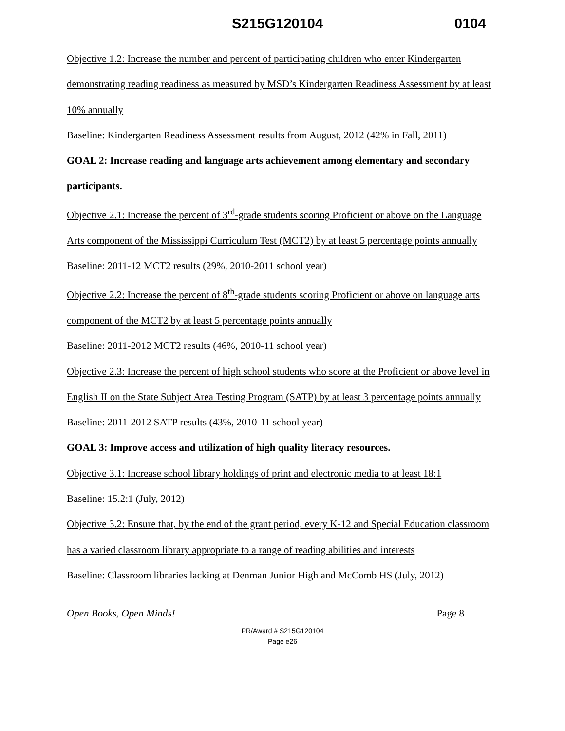S215G120104 0104
Objective 1.2: Increase the number and percent of participating children who enter Kindergarten demonstrating reading readiness as measured by MSD’s Kindergarten Readiness Assessment by at least 10% annually
Baseline: Kindergarten Readiness Assessment results from August, 2012 (42% in Fall, 2011)
GOAL 2: Increase reading and language arts achievement among elementary and secondary participants.
Objective 2.1: Increase the percent of 3<sup>rd</sup>-grade students scoring Proficient or above on the Language Arts component of the Mississippi Curriculum Test (MCT2) by at least 5 percentage points annually
Baseline: 2011-12 MCT2 results (29%, 2010-2011 school year)
Objective 2.2: Increase the percent of 8<sup>th</sup>-grade students scoring Proficient or above on language arts component of the MCT2 by at least 5 percentage points annually
Baseline: 2011-2012 MCT2 results (46%, 2010-11 school year)
Objective 2.3: Increase the percent of high school students who score at the Proficient or above level in English II on the State Subject Area Testing Program (SATP) by at least 3 percentage points annually
Baseline: 2011-2012 SATP results (43%, 2010-11 school year)
GOAL 3: Improve access and utilization of high quality literacy resources.
Objective 3.1: Increase school library holdings of print and electronic media to at least 18:1
Baseline: 15.2:1 (July, 2012)
Objective 3.2: Ensure that, by the end of the grant period, every K-12 and Special Education classroom has a varied classroom library appropriate to a range of reading abilities and interests
Baseline: Classroom libraries lacking at Denman Junior High and McComb HS (July, 2012)
Open Books, Open Minds! Page 8
PR/Award # S215G120104
Page e26